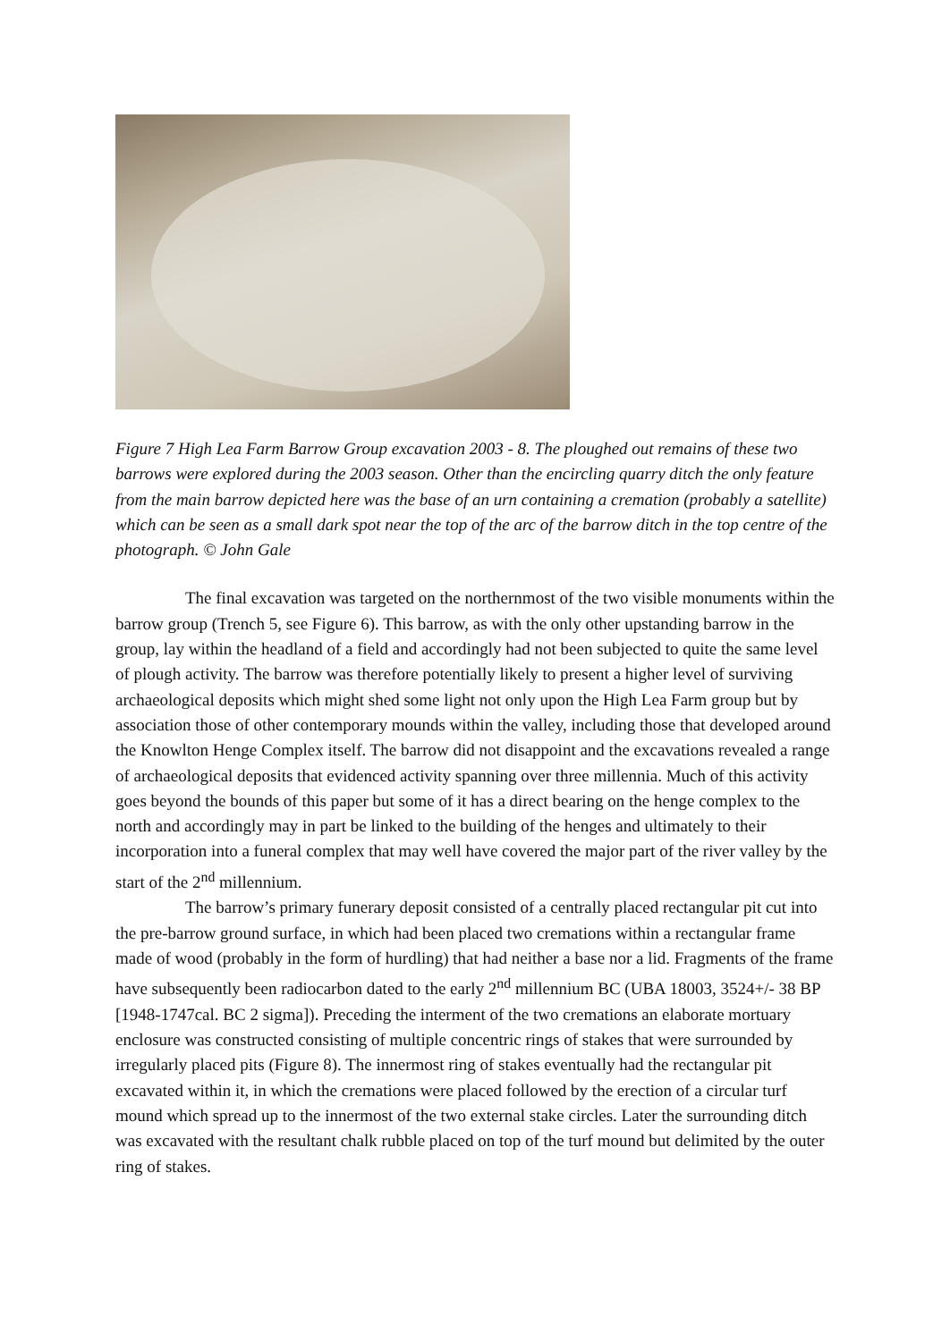Figure 7 High Lea Farm Barrow Group excavation 2003 - 8. The ploughed out remains of these two barrows were explored during the 2003 season. Other than the encircling quarry ditch the only feature from the main barrow depicted here was the base of an urn containing a cremation (probably a satellite) which can be seen as a small dark spot near the top of the arc of the barrow ditch in the top centre of the photograph. © John Gale
The final excavation was targeted on the northernmost of the two visible monuments within the barrow group (Trench 5, see Figure 6). This barrow, as with the only other upstanding barrow in the group, lay within the headland of a field and accordingly had not been subjected to quite the same level of plough activity. The barrow was therefore potentially likely to present a higher level of surviving archaeological deposits which might shed some light not only upon the High Lea Farm group but by association those of other contemporary mounds within the valley, including those that developed around the Knowlton Henge Complex itself. The barrow did not disappoint and the excavations revealed a range of archaeological deposits that evidenced activity spanning over three millennia. Much of this activity goes beyond the bounds of this paper but some of it has a direct bearing on the henge complex to the north and accordingly may in part be linked to the building of the henges and ultimately to their incorporation into a funeral complex that may well have covered the major part of the river valley by the start of the 2<sup>nd</sup> millennium.
The barrow’s primary funerary deposit consisted of a centrally placed rectangular pit cut into the pre-barrow ground surface, in which had been placed two cremations within a rectangular frame made of wood (probably in the form of hurdling) that had neither a base nor a lid. Fragments of the frame have subsequently been radiocarbon dated to the early 2<sup>nd</sup> millennium BC (UBA 18003, 3524+/- 38 BP [1948-1747cal. BC 2 sigma]). Preceding the interment of the two cremations an elaborate mortuary enclosure was constructed consisting of multiple concentric rings of stakes that were surrounded by irregularly placed pits (Figure 8). The innermost ring of stakes eventually had the rectangular pit excavated within it, in which the cremations were placed followed by the erection of a circular turf mound which spread up to the innermost of the two external stake circles. Later the surrounding ditch was excavated with the resultant chalk rubble placed on top of the turf mound but delimited by the outer ring of stakes.